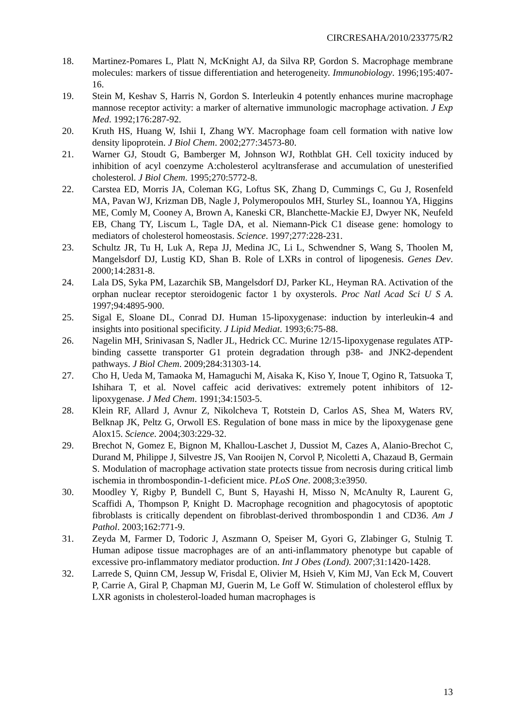CIRCRESAHA/2010/233775/R2
18. Martinez-Pomares L, Platt N, McKnight AJ, da Silva RP, Gordon S. Macrophage membrane molecules: markers of tissue differentiation and heterogeneity. Immunobiology. 1996;195:407-16.
19. Stein M, Keshav S, Harris N, Gordon S. Interleukin 4 potently enhances murine macrophage mannose receptor activity: a marker of alternative immunologic macrophage activation. J Exp Med. 1992;176:287-92.
20. Kruth HS, Huang W, Ishii I, Zhang WY. Macrophage foam cell formation with native low density lipoprotein. J Biol Chem. 2002;277:34573-80.
21. Warner GJ, Stoudt G, Bamberger M, Johnson WJ, Rothblat GH. Cell toxicity induced by inhibition of acyl coenzyme A:cholesterol acyltransferase and accumulation of unesterified cholesterol. J Biol Chem. 1995;270:5772-8.
22. Carstea ED, Morris JA, Coleman KG, Loftus SK, Zhang D, Cummings C, Gu J, Rosenfeld MA, Pavan WJ, Krizman DB, Nagle J, Polymeropoulos MH, Sturley SL, Ioannou YA, Higgins ME, Comly M, Cooney A, Brown A, Kaneski CR, Blanchette-Mackie EJ, Dwyer NK, Neufeld EB, Chang TY, Liscum L, Tagle DA, et al. Niemann-Pick C1 disease gene: homology to mediators of cholesterol homeostasis. Science. 1997;277:228-231.
23. Schultz JR, Tu H, Luk A, Repa JJ, Medina JC, Li L, Schwendner S, Wang S, Thoolen M, Mangelsdorf DJ, Lustig KD, Shan B. Role of LXRs in control of lipogenesis. Genes Dev. 2000;14:2831-8.
24. Lala DS, Syka PM, Lazarchik SB, Mangelsdorf DJ, Parker KL, Heyman RA. Activation of the orphan nuclear receptor steroidogenic factor 1 by oxysterols. Proc Natl Acad Sci U S A. 1997;94:4895-900.
25. Sigal E, Sloane DL, Conrad DJ. Human 15-lipoxygenase: induction by interleukin-4 and insights into positional specificity. J Lipid Mediat. 1993;6:75-88.
26. Nagelin MH, Srinivasan S, Nadler JL, Hedrick CC. Murine 12/15-lipoxygenase regulates ATP-binding cassette transporter G1 protein degradation through p38- and JNK2-dependent pathways. J Biol Chem. 2009;284:31303-14.
27. Cho H, Ueda M, Tamaoka M, Hamaguchi M, Aisaka K, Kiso Y, Inoue T, Ogino R, Tatsuoka T, Ishihara T, et al. Novel caffeic acid derivatives: extremely potent inhibitors of 12-lipoxygenase. J Med Chem. 1991;34:1503-5.
28. Klein RF, Allard J, Avnur Z, Nikolcheva T, Rotstein D, Carlos AS, Shea M, Waters RV, Belknap JK, Peltz G, Orwoll ES. Regulation of bone mass in mice by the lipoxygenase gene Alox15. Science. 2004;303:229-32.
29. Brechot N, Gomez E, Bignon M, Khallou-Laschet J, Dussiot M, Cazes A, Alanio-Brechot C, Durand M, Philippe J, Silvestre JS, Van Rooijen N, Corvol P, Nicoletti A, Chazaud B, Germain S. Modulation of macrophage activation state protects tissue from necrosis during critical limb ischemia in thrombospondin-1-deficient mice. PLoS One. 2008;3:e3950.
30. Moodley Y, Rigby P, Bundell C, Bunt S, Hayashi H, Misso N, McAnulty R, Laurent G, Scaffidi A, Thompson P, Knight D. Macrophage recognition and phagocytosis of apoptotic fibroblasts is critically dependent on fibroblast-derived thrombospondin 1 and CD36. Am J Pathol. 2003;162:771-9.
31. Zeyda M, Farmer D, Todoric J, Aszmann O, Speiser M, Gyori G, Zlabinger G, Stulnig T. Human adipose tissue macrophages are of an anti-inflammatory phenotype but capable of excessive pro-inflammatory mediator production. Int J Obes (Lond). 2007;31:1420-1428.
32. Larrede S, Quinn CM, Jessup W, Frisdal E, Olivier M, Hsieh V, Kim MJ, Van Eck M, Couvert P, Carrie A, Giral P, Chapman MJ, Guerin M, Le Goff W. Stimulation of cholesterol efflux by LXR agonists in cholesterol-loaded human macrophages is
13